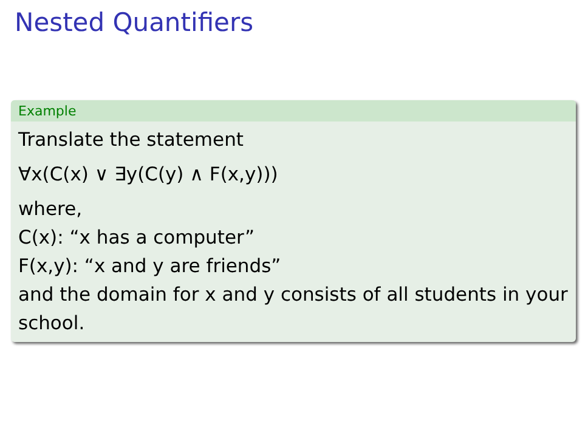Nested Quantifiers
Example
Translate the statement
∀x(C(x) ∨ ∃y(C(y) ∧ F(x,y)))
where,
C(x): “x has a computer”
F(x,y): “x and y are friends”
and the domain for x and y consists of all students in your school.